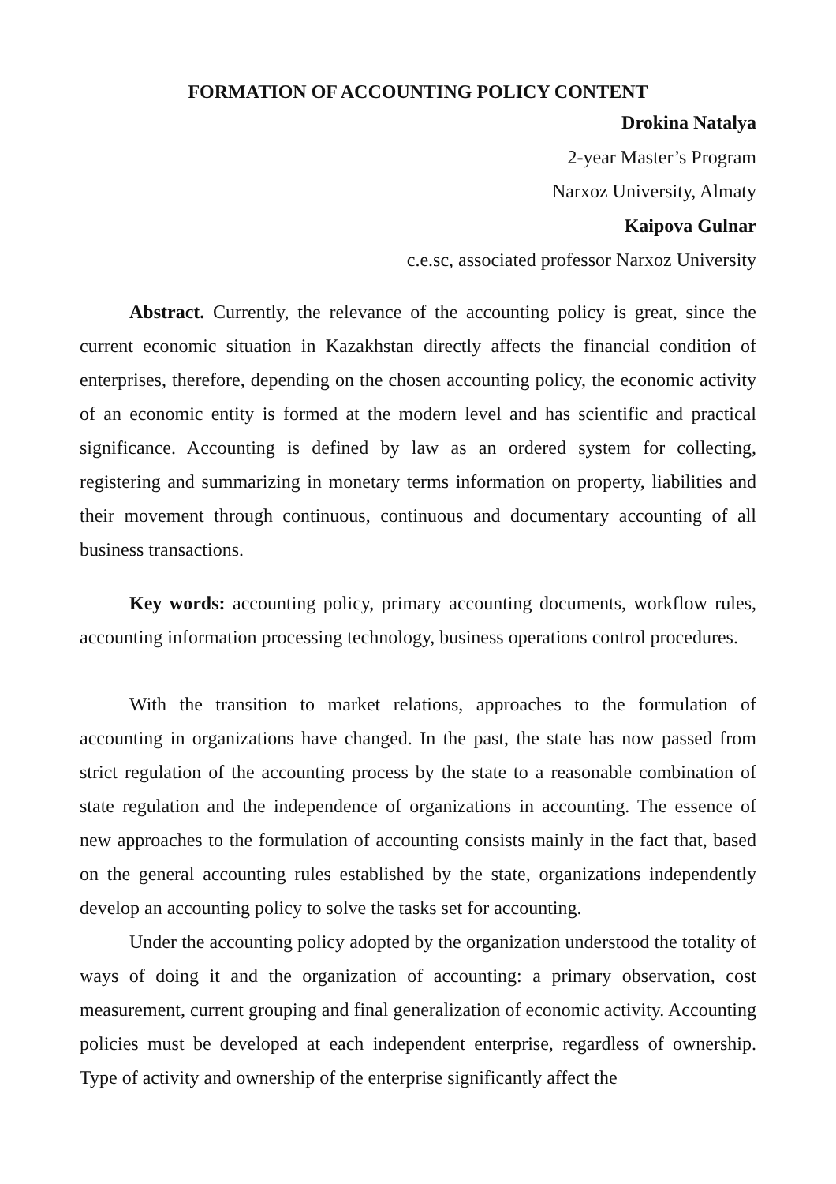FORMATION OF ACCOUNTING POLICY CONTENT
Drokina Natalya
2-year Master’s Program
Narxoz University, Almaty
Kaipova Gulnar
c.e.sc, associated professor Narxoz University
Abstract. Currently, the relevance of the accounting policy is great, since the current economic situation in Kazakhstan directly affects the financial condition of enterprises, therefore, depending on the chosen accounting policy, the economic activity of an economic entity is formed at the modern level and has scientific and practical significance. Accounting is defined by law as an ordered system for collecting, registering and summarizing in monetary terms information on property, liabilities and their movement through continuous, continuous and documentary accounting of all business transactions.
Key words: accounting policy, primary accounting documents, workflow rules, accounting information processing technology, business operations control procedures.
With the transition to market relations, approaches to the formulation of accounting in organizations have changed. In the past, the state has now passed from strict regulation of the accounting process by the state to a reasonable combination of state regulation and the independence of organizations in accounting. The essence of new approaches to the formulation of accounting consists mainly in the fact that, based on the general accounting rules established by the state, organizations independently develop an accounting policy to solve the tasks set for accounting.
Under the accounting policy adopted by the organization understood the totality of ways of doing it and the organization of accounting: a primary observation, cost measurement, current grouping and final generalization of economic activity. Accounting policies must be developed at each independent enterprise, regardless of ownership. Type of activity and ownership of the enterprise significantly affect the